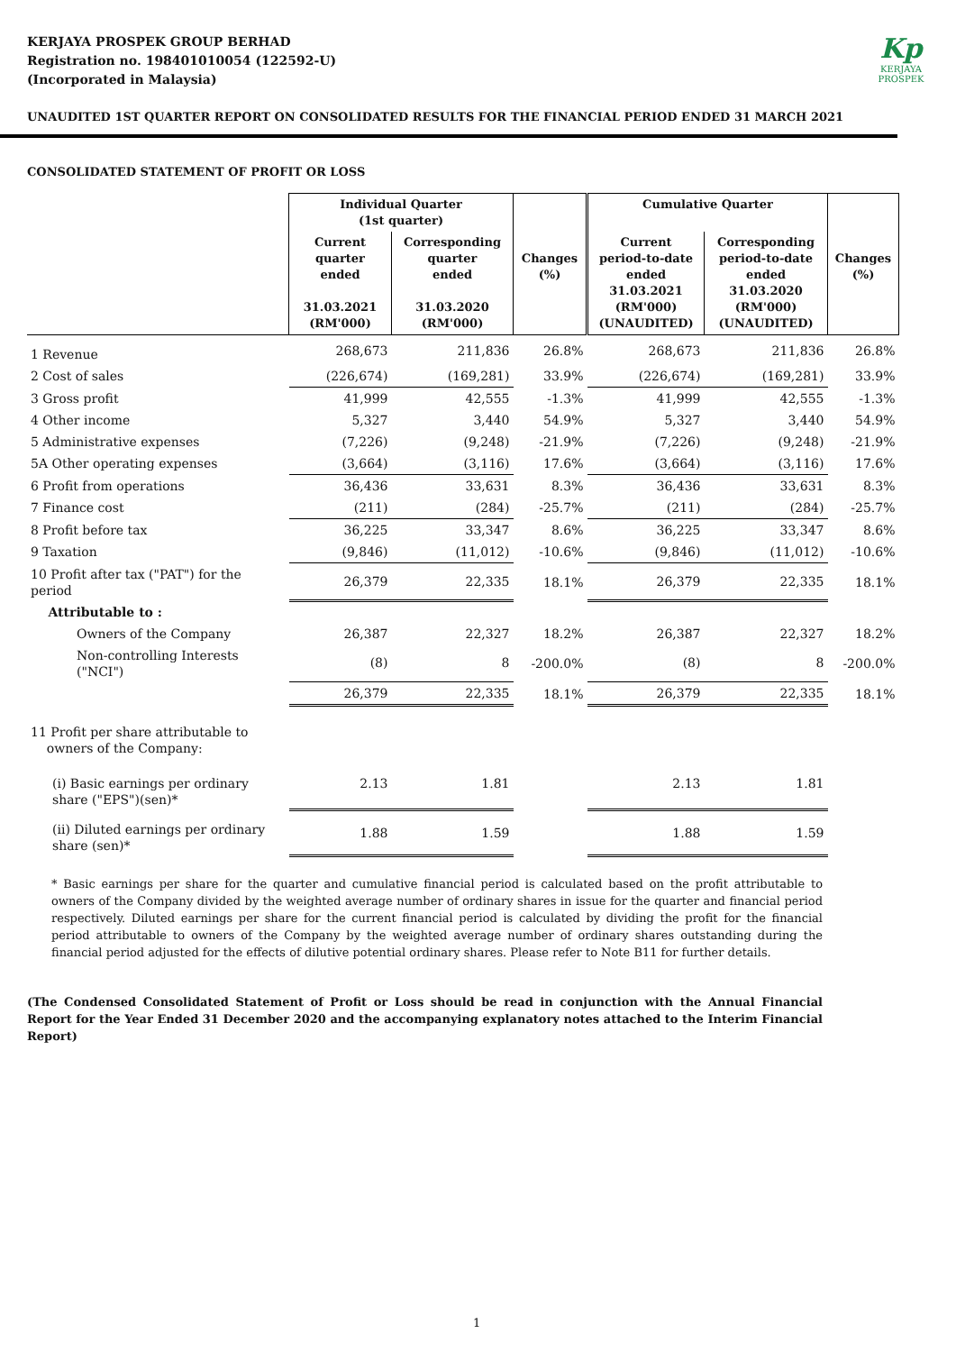KERJAYA PROSPEK GROUP BERHAD
Registration no. 198401010054 (122592-U)
(Incorporated in Malaysia)
Kp
KERJAYA
PROSPEK
UNAUDITED 1ST QUARTER REPORT ON CONSOLIDATED RESULTS FOR THE FINANCIAL PERIOD ENDED 31 MARCH 2021
CONSOLIDATED STATEMENT OF PROFIT OR LOSS
| | Individual Quarter (1st quarter) | | | Cumulative Quarter | | |
| | Current quarter ended 31.03.2021 (RM'000) | Corresponding quarter ended 31.03.2020 (RM'000) | Changes (%) | Current period-to-date ended 31.03.2021 (RM'000) (UNAUDITED) | Corresponding period-to-date ended 31.03.2020 (RM'000) (UNAUDITED) | Changes (%) |
| 1 Revenue | 268,673 | 211,836 | 26.8% | 268,673 | 211,836 | 26.8% |
| 2 Cost of sales | (226,674) | (169,281) | 33.9% | (226,674) | (169,281) | 33.9% |
| 3 Gross profit | 41,999 | 42,555 | -1.3% | 41,999 | 42,555 | -1.3% |
| 4 Other income | 5,327 | 3,440 | 54.9% | 5,327 | 3,440 | 54.9% |
| 5 Administrative expenses | (7,226) | (9,248) | -21.9% | (7,226) | (9,248) | -21.9% |
| 5A Other operating expenses | (3,664) | (3,116) | 17.6% | (3,664) | (3,116) | 17.6% |
| 6 Profit from operations | 36,436 | 33,631 | 8.3% | 36,436 | 33,631 | 8.3% |
| 7 Finance cost | (211) | (284) | -25.7% | (211) | (284) | -25.7% |
| 8 Profit before tax | 36,225 | 33,347 | 8.6% | 36,225 | 33,347 | 8.6% |
| 9 Taxation | (9,846) | (11,012) | -10.6% | (9,846) | (11,012) | -10.6% |
| 10 Profit after tax ("PAT") for the period | 26,379 | 22,335 | 18.1% | 26,379 | 22,335 | 18.1% |
| Attributable to : | | | | | | |
| Owners of the Company | 26,387 | 22,327 | 18.2% | 26,387 | 22,327 | 18.2% |
| Non-controlling Interests ("NCI") | (8) | 8 | -200.0% | (8) | 8 | -200.0% |
| | 26,379 | 22,335 | 18.1% | 26,379 | 22,335 | 18.1% |
| 11 Profit per share attributable to owners of the Company: | | | | | | |
| (i) Basic earnings per ordinary share ("EPS")(sen)* | 2.13 | 1.81 | | 2.13 | 1.81 | |
| (ii) Diluted earnings per ordinary share (sen)* | 1.88 | 1.59 | | 1.88 | 1.59 | |
* Basic earnings per share for the quarter and cumulative financial period is calculated based on the profit attributable to owners of the Company divided by the weighted average number of ordinary shares in issue for the quarter and financial period respectively. Diluted earnings per share for the current financial period is calculated by dividing the profit for the financial period attributable to owners of the Company by the weighted average number of ordinary shares outstanding during the financial period adjusted for the effects of dilutive potential ordinary shares. Please refer to Note B11 for further details.
(The Condensed Consolidated Statement of Profit or Loss should be read in conjunction with the Annual Financial Report for the Year Ended 31 December 2020 and the accompanying explanatory notes attached to the Interim Financial Report)
1